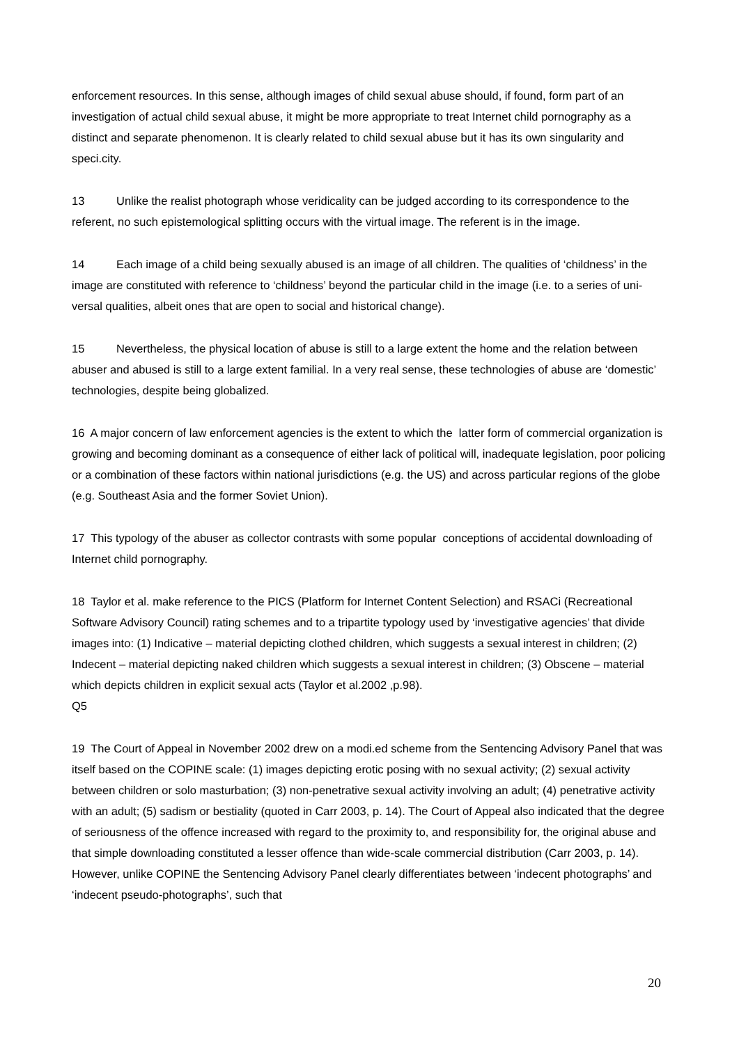enforcement resources. In this sense, although images of child sexual abuse should, if found, form part of an investigation of actual child sexual abuse, it might be more appropriate to treat Internet child pornography as a distinct and separate phenomenon. It is clearly related to child sexual abuse but it has its own singularity and speci.city.
13 Unlike the realist photograph whose veridicality can be judged according to its correspondence to the referent, no such epistemological splitting occurs with the virtual image. The referent is in the image.
14 Each image of a child being sexually abused is an image of all children. The qualities of ‘childness’ in the image are constituted with reference to ‘childness’ beyond the particular child in the image (i.e. to a series of uni-versal qualities, albeit ones that are open to social and historical change).
15 Nevertheless, the physical location of abuse is still to a large extent the home and the relation between abuser and abused is still to a large extent familial. In a very real sense, these technologies of abuse are ‘domestic’ technologies, despite being globalized.
16 A major concern of law enforcement agencies is the extent to which the latter form of commercial organization is growing and becoming dominant as a consequence of either lack of political will, inadequate legislation, poor policing or a combination of these factors within national jurisdictions (e.g. the US) and across particular regions of the globe (e.g. Southeast Asia and the former Soviet Union).
17 This typology of the abuser as collector contrasts with some popular conceptions of accidental downloading of Internet child pornography.
18 Taylor et al. make reference to the PICS (Platform for Internet Content Selection) and RSACi (Recreational Software Advisory Council) rating schemes and to a tripartite typology used by ‘investigative agencies’ that divide images into: (1) Indicative – material depicting clothed children, which suggests a sexual interest in children; (2) Indecent – material depicting naked children which suggests a sexual interest in children; (3) Obscene – material which depicts children in explicit sexual acts (Taylor et al.2002 ,p.98).
Q5
19 The Court of Appeal in November 2002 drew on a modi.ed scheme from the Sentencing Advisory Panel that was itself based on the COPINE scale: (1) images depicting erotic posing with no sexual activity; (2) sexual activity between children or solo masturbation; (3) non-penetrative sexual activity involving an adult; (4) penetrative activity with an adult; (5) sadism or bestiality (quoted in Carr 2003, p. 14). The Court of Appeal also indicated that the degree of seriousness of the offence increased with regard to the proximity to, and responsibility for, the original abuse and that simple downloading constituted a lesser offence than wide-scale commercial distribution (Carr 2003, p. 14). However, unlike COPINE the Sentencing Advisory Panel clearly differentiates between ‘indecent photographs’ and ‘indecent pseudo-photographs’, such that
20